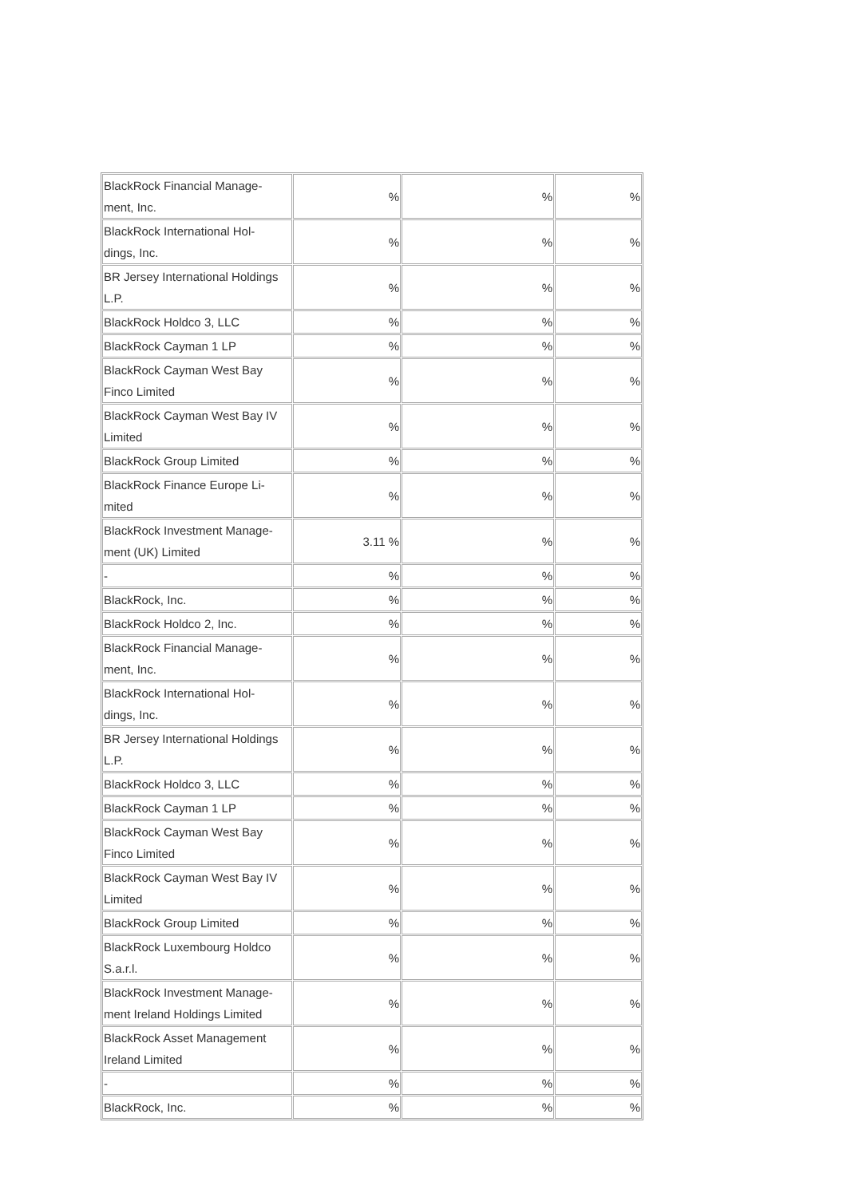| BlackRock Financial Manage- ment, Inc. | % | % | % |
| BlackRock International Hol- dings, Inc. | % | % | % |
| BR Jersey International Holdings L.P. | % | % | % |
| BlackRock Holdco 3, LLC | % | % | % |
| BlackRock Cayman 1 LP | % | % | % |
| BlackRock Cayman West Bay Finco Limited | % | % | % |
| BlackRock Cayman West Bay IV Limited | % | % | % |
| BlackRock Group Limited | % | % | % |
| BlackRock Finance Europe Li- mited | % | % | % |
| BlackRock Investment Manage- ment (UK) Limited | 3.11 % | % | % |
| - | % | % | % |
| BlackRock, Inc. | % | % | % |
| BlackRock Holdco 2, Inc. | % | % | % |
| BlackRock Financial Manage- ment, Inc. | % | % | % |
| BlackRock International Hol- dings, Inc. | % | % | % |
| BR Jersey International Holdings L.P. | % | % | % |
| BlackRock Holdco 3, LLC | % | % | % |
| BlackRock Cayman 1 LP | % | % | % |
| BlackRock Cayman West Bay Finco Limited | % | % | % |
| BlackRock Cayman West Bay IV Limited | % | % | % |
| BlackRock Group Limited | % | % | % |
| BlackRock Luxembourg Holdco S.a.r.l. | % | % | % |
| BlackRock Investment Manage- ment Ireland Holdings Limited | % | % | % |
| BlackRock Asset Management Ireland Limited | % | % | % |
| - | % | % | % |
| BlackRock, Inc. | % | % | % |